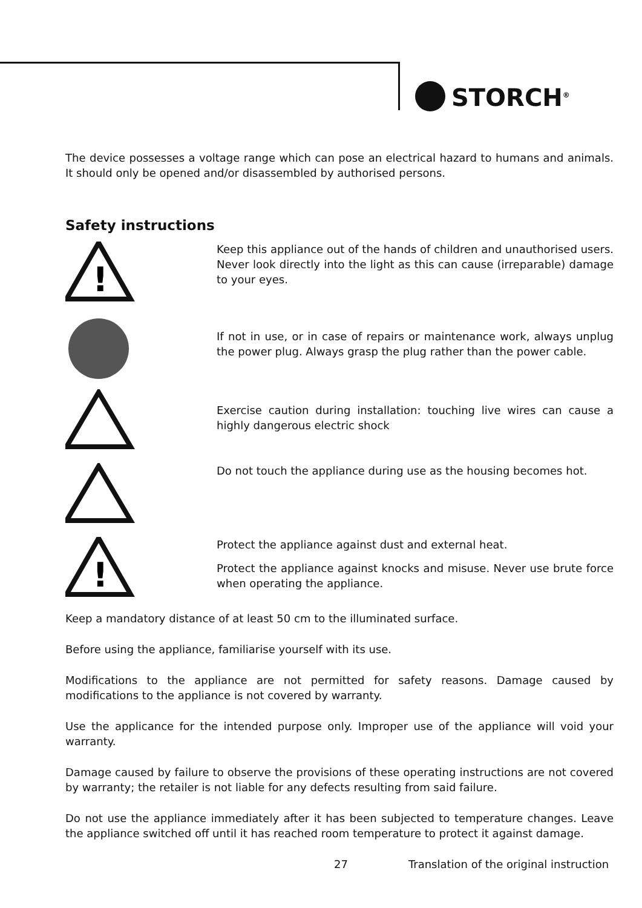STORCH<sup>®</sup>
The device possesses a voltage range which can pose an electrical hazard to humans and animals. It should only be opened and/or disassembled by authorised persons.
Safety instructions
!
Keep this appliance out of the hands of children and unauthorised users. Never look directly into the light as this can cause (irreparable) damage to your eyes.
If not in use, or in case of repairs or maintenance work, always unplug the power plug. Always grasp the plug rather than the power cable.
Exercise caution during installation: touching live wires can cause a highly dangerous electric shock
Do not touch the appliance during use as the housing becomes hot.
!
Protect the appliance against dust and external heat.
Protect the appliance against knocks and misuse. Never use brute force when operating the appliance.
Keep a mandatory distance of at least 50 cm to the illuminated surface.
Before using the appliance, familiarise yourself with its use.
Modifications to the appliance are not permitted for safety reasons. Damage caused by modifications to the appliance is not covered by warranty.
Use the applicance for the intended purpose only. Improper use of the appliance will void your warranty.
Damage caused by failure to observe the provisions of these operating instructions are not covered by warranty; the retailer is not liable for any defects resulting from said failure.
Do not use the appliance immediately after it has been subjected to temperature changes. Leave the appliance switched off until it has reached room temperature to protect it against damage.
27 Translation of the original instruction